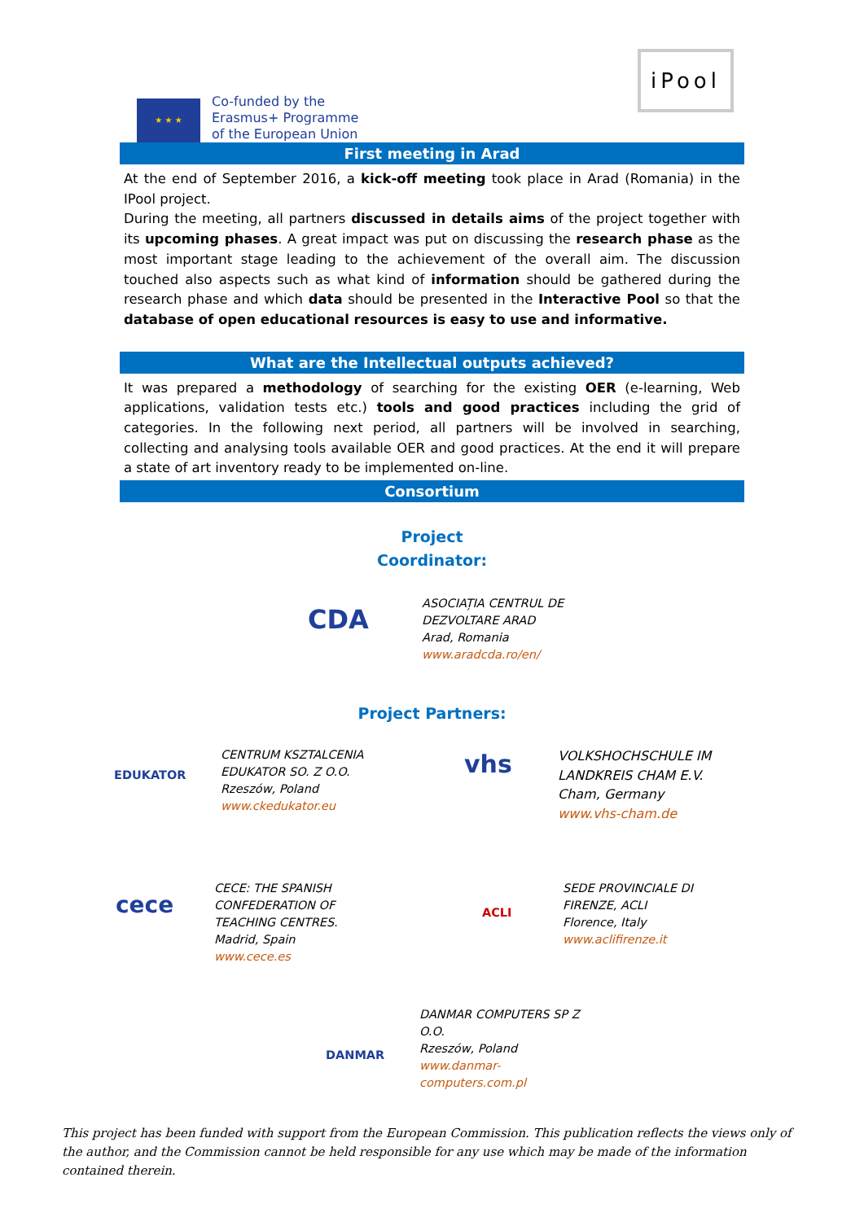★ ★ ★
Co-funded by the
Erasmus+ Programme
of the European Union
iPool
First meeting in Arad
At the end of September 2016, a kick-off meeting took place in Arad (Romania) in the IPool project.
During the meeting, all partners discussed in details aims of the project together with its upcoming phases. A great impact was put on discussing the research phase as the most important stage leading to the achievement of the overall aim. The discussion touched also aspects such as what kind of information should be gathered during the research phase and which data should be presented in the Interactive Pool so that the database of open educational resources is easy to use and informative.
What are the Intellectual outputs achieved?
It was prepared a methodology of searching for the existing OER (e-learning, Web applications, validation tests etc.) tools and good practices including the grid of categories. In the following next period, all partners will be involved in searching, collecting and analysing tools available OER and good practices. At the end it will prepare a state of art inventory ready to be implemented on-line.
Consortium
Project
Coordinator:
CDA
ASOCIAȚIA CENTRUL DE
DEZVOLTARE ARAD
Arad, Romania
www.aradcda.ro/en/
Project Partners:
EDUKATOR
CENTRUM KSZTALCENIA
EDUKATOR SO. Z O.O.
Rzeszów, Poland
www.ckedukator.eu
vhs
VOLKSHOCHSCHULE IM
LANDKREIS CHAM E.V.
Cham, Germany
www.vhs-cham.de
cece
CECE: THE SPANISH
CONFEDERATION OF
TEACHING CENTRES.
Madrid, Spain
www.cece.es
ACLI
SEDE PROVINCIALE DI
FIRENZE, ACLI
Florence, Italy
www.aclifirenze.it
DANMAR
DANMAR COMPUTERS SP Z
O.O.
Rzeszów, Poland
www.danmar-
computers.com.pl
This project has been funded with support from the European Commission. This publication reflects the views only of the author, and the Commission cannot be held responsible for any use which may be made of the information contained therein.